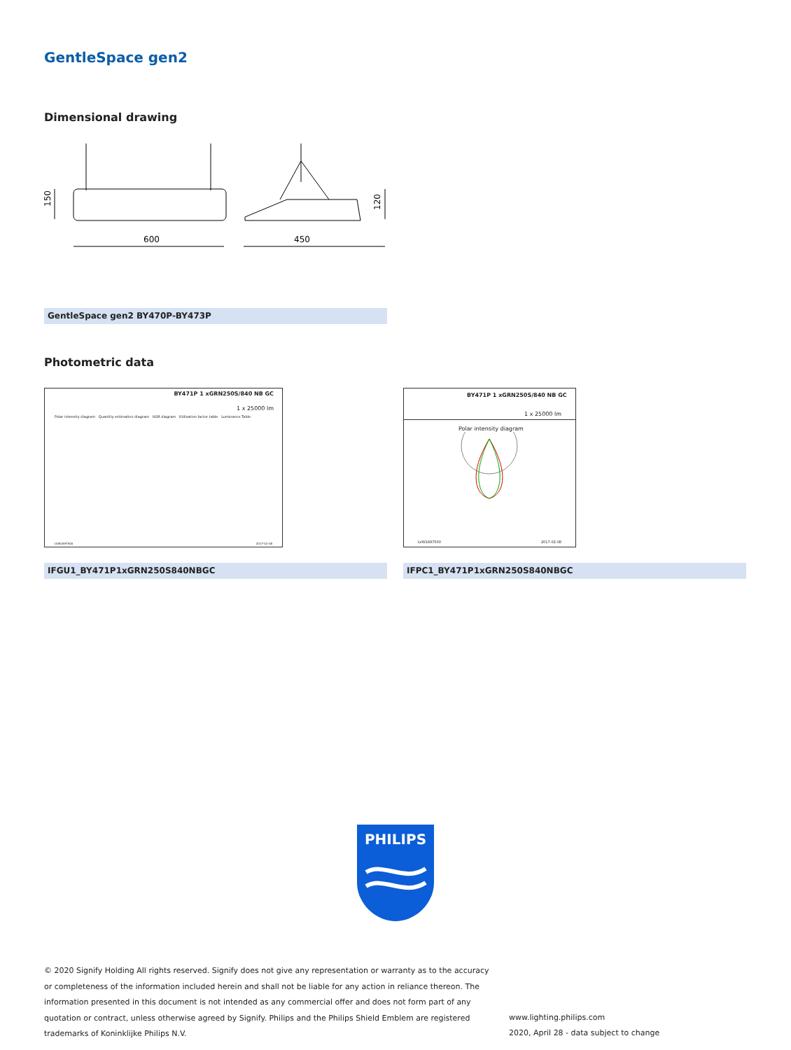GentleSpace gen2
Dimensional drawing
600
450
150
120
GentleSpace gen2 BY470P-BY473P
Photometric data
BY471P 1 xGRN250S/840 NB GC
1 x 25000 lm
Polar intensity diagram Quantity estimation diagram UGR diagram Utilisation factor table Luminance Table
LVW1897500 2017-02-08
BY471P 1 xGRN250S/840 NB GC
1 x 25000 lm
Polar intensity diagram
LVW1897500 2017-02-08
IFGU1_BY471P1xGRN250S840NBGC IFPC1_BY471P1xGRN250S840NBGC
PHILIPS
© 2020 Signify Holding All rights reserved. Signify does not give any representation or warranty as to the accuracy or completeness of the information included herein and shall not be liable for any action in reliance thereon. The information presented in this document is not intended as any commercial offer and does not form part of any quotation or contract, unless otherwise agreed by Signify. Philips and the Philips Shield Emblem are registered trademarks of Koninklijke Philips N.V.
www.lighting.philips.com
2020, April 28 - data subject to change